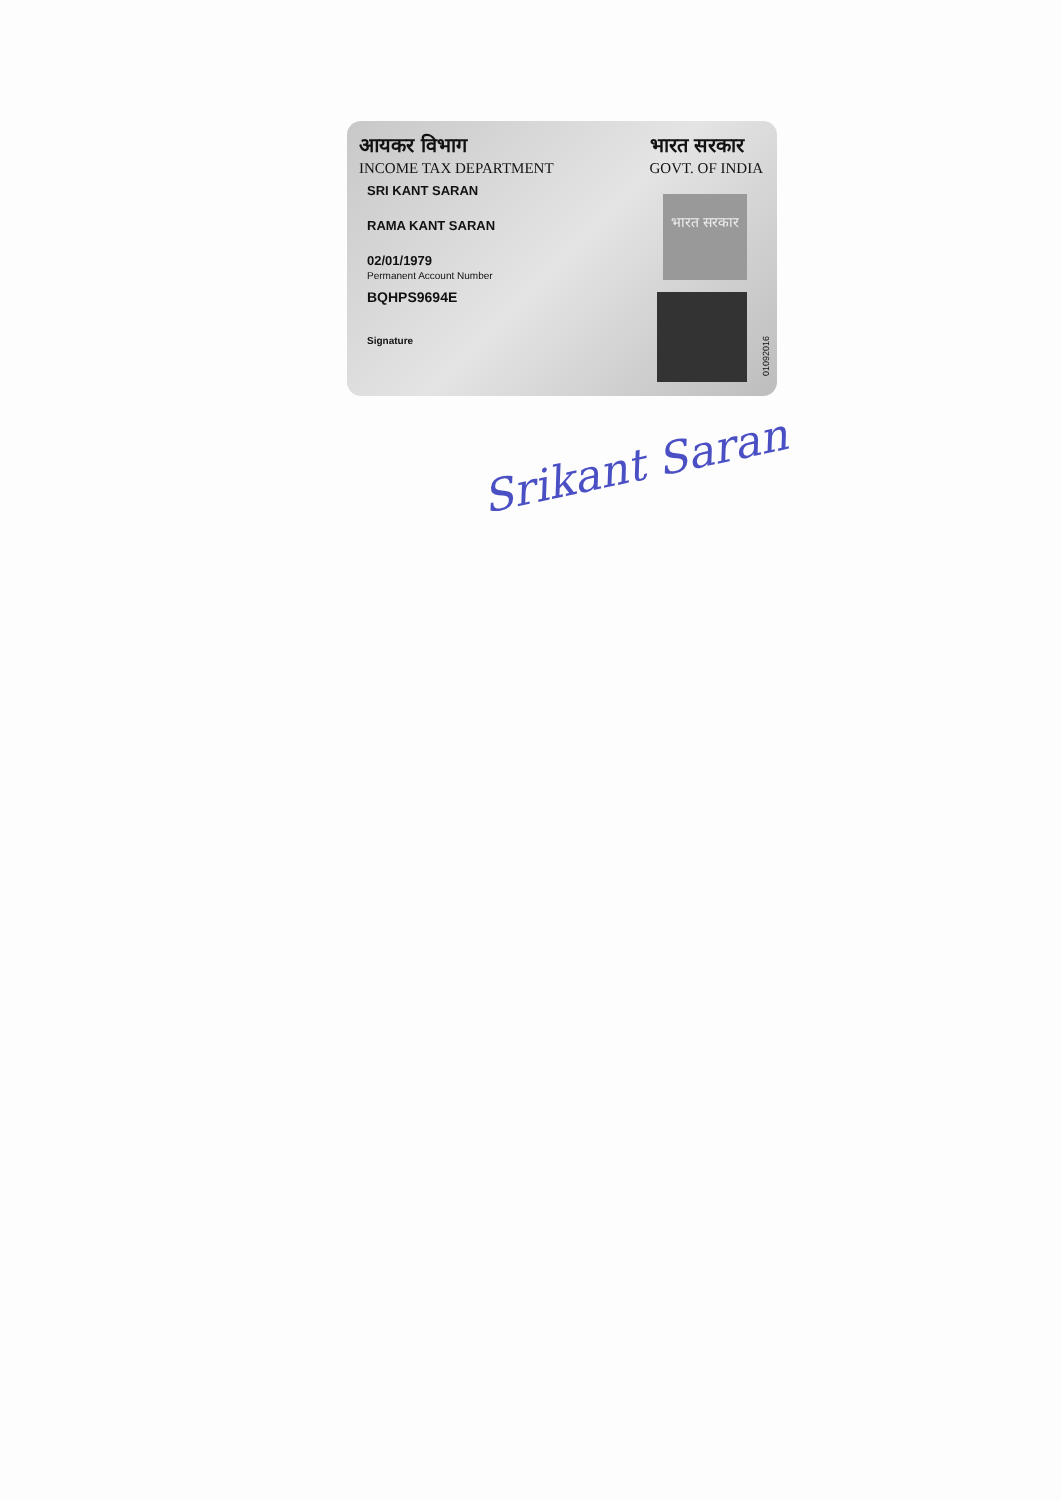आयकर विभाग
INCOME TAX DEPARTMENT
भारत सरकार
GOVT. OF INDIA
SRI KANT SARAN
RAMA KANT SARAN
02/01/1979
Permanent Account Number
BQHPS9694E
Signature
भारत सरकार
01092016
Srikant Saran